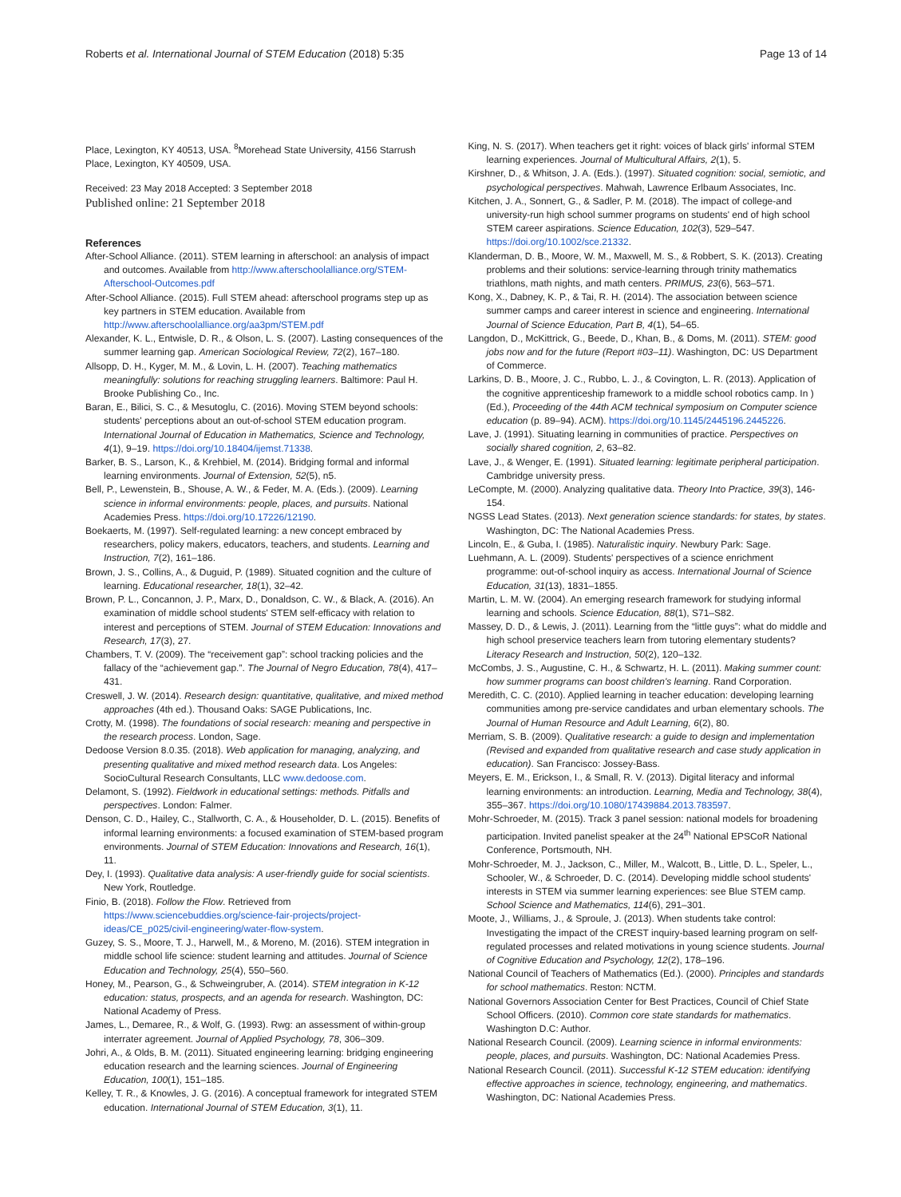Roberts et al. International Journal of STEM Education (2018) 5:35
Page 13 of 14
Place, Lexington, KY 40513, USA. <sup>8</sup>Morehead State University, 4156 Starrush Place, Lexington, KY 40509, USA.
Received: 23 May 2018 Accepted: 3 September 2018
Published online: 21 September 2018
References
After-School Alliance. (2011). STEM learning in afterschool: an analysis of impact and outcomes. Available from http://www.afterschoolalliance.org/STEM-Afterschool-Outcomes.pdf
After-School Alliance. (2015). Full STEM ahead: afterschool programs step up as key partners in STEM education. Available from http://www.afterschoolalliance.org/aa3pm/STEM.pdf
Alexander, K. L., Entwisle, D. R., & Olson, L. S. (2007). Lasting consequences of the summer learning gap. American Sociological Review, 72(2), 167–180.
Allsopp, D. H., Kyger, M. M., & Lovin, L. H. (2007). Teaching mathematics meaningfully: solutions for reaching struggling learners. Baltimore: Paul H. Brooke Publishing Co., Inc.
Baran, E., Bilici, S. C., & Mesutoglu, C. (2016). Moving STEM beyond schools: students' perceptions about an out-of-school STEM education program. International Journal of Education in Mathematics, Science and Technology, 4(1), 9–19. https://doi.org/10.18404/ijemst.71338.
Barker, B. S., Larson, K., & Krehbiel, M. (2014). Bridging formal and informal learning environments. Journal of Extension, 52(5), n5.
Bell, P., Lewenstein, B., Shouse, A. W., & Feder, M. A. (Eds.). (2009). Learning science in informal environments: people, places, and pursuits. National Academies Press. https://doi.org/10.17226/12190.
Boekaerts, M. (1997). Self-regulated learning: a new concept embraced by researchers, policy makers, educators, teachers, and students. Learning and Instruction, 7(2), 161–186.
Brown, J. S., Collins, A., & Duguid, P. (1989). Situated cognition and the culture of learning. Educational researcher, 18(1), 32–42.
Brown, P. L., Concannon, J. P., Marx, D., Donaldson, C. W., & Black, A. (2016). An examination of middle school students' STEM self-efficacy with relation to interest and perceptions of STEM. Journal of STEM Education: Innovations and Research, 17(3), 27.
Chambers, T. V. (2009). The “receivement gap”: school tracking policies and the fallacy of the “achievement gap.”. The Journal of Negro Education, 78(4), 417–431.
Creswell, J. W. (2014). Research design: quantitative, qualitative, and mixed method approaches (4th ed.). Thousand Oaks: SAGE Publications, Inc.
Crotty, M. (1998). The foundations of social research: meaning and perspective in the research process. London, Sage.
Dedoose Version 8.0.35. (2018). Web application for managing, analyzing, and presenting qualitative and mixed method research data. Los Angeles: SocioCultural Research Consultants, LLC www.dedoose.com.
Delamont, S. (1992). Fieldwork in educational settings: methods. Pitfalls and perspectives. London: Falmer.
Denson, C. D., Hailey, C., Stallworth, C. A., & Householder, D. L. (2015). Benefits of informal learning environments: a focused examination of STEM-based program environments. Journal of STEM Education: Innovations and Research, 16(1), 11.
Dey, I. (1993). Qualitative data analysis: A user-friendly guide for social scientists. New York, Routledge.
Finio, B. (2018). Follow the Flow. Retrieved from https://www.sciencebuddies.org/science-fair-projects/project-ideas/CE_p025/civil-engineering/water-flow-system.
Guzey, S. S., Moore, T. J., Harwell, M., & Moreno, M. (2016). STEM integration in middle school life science: student learning and attitudes. Journal of Science Education and Technology, 25(4), 550–560.
Honey, M., Pearson, G., & Schweingruber, A. (2014). STEM integration in K-12 education: status, prospects, and an agenda for research. Washington, DC: National Academy of Press.
James, L., Demaree, R., & Wolf, G. (1993). Rwg: an assessment of within-group interrater agreement. Journal of Applied Psychology, 78, 306–309.
Johri, A., & Olds, B. M. (2011). Situated engineering learning: bridging engineering education research and the learning sciences. Journal of Engineering Education, 100(1), 151–185.
Kelley, T. R., & Knowles, J. G. (2016). A conceptual framework for integrated STEM education. International Journal of STEM Education, 3(1), 11.
King, N. S. (2017). When teachers get it right: voices of black girls' informal STEM learning experiences. Journal of Multicultural Affairs, 2(1), 5.
Kirshner, D., & Whitson, J. A. (Eds.). (1997). Situated cognition: social, semiotic, and psychological perspectives. Mahwah, Lawrence Erlbaum Associates, Inc.
Kitchen, J. A., Sonnert, G., & Sadler, P. M. (2018). The impact of college-and university-run high school summer programs on students' end of high school STEM career aspirations. Science Education, 102(3), 529–547. https://doi.org/10.1002/sce.21332.
Klanderman, D. B., Moore, W. M., Maxwell, M. S., & Robbert, S. K. (2013). Creating problems and their solutions: service-learning through trinity mathematics triathlons, math nights, and math centers. PRIMUS, 23(6), 563–571.
Kong, X., Dabney, K. P., & Tai, R. H. (2014). The association between science summer camps and career interest in science and engineering. International Journal of Science Education, Part B, 4(1), 54–65.
Langdon, D., McKittrick, G., Beede, D., Khan, B., & Doms, M. (2011). STEM: good jobs now and for the future (Report #03–11). Washington, DC: US Department of Commerce.
Larkins, D. B., Moore, J. C., Rubbo, L. J., & Covington, L. R. (2013). Application of the cognitive apprenticeship framework to a middle school robotics camp. In ) (Ed.), Proceeding of the 44th ACM technical symposium on Computer science education (p. 89–94). ACM). https://doi.org/10.1145/2445196.2445226.
Lave, J. (1991). Situating learning in communities of practice. Perspectives on socially shared cognition, 2, 63–82.
Lave, J., & Wenger, E. (1991). Situated learning: legitimate peripheral participation. Cambridge university press.
LeCompte, M. (2000). Analyzing qualitative data. Theory Into Practice, 39(3), 146-154.
NGSS Lead States. (2013). Next generation science standards: for states, by states. Washington, DC: The National Academies Press.
Lincoln, E., & Guba, I. (1985). Naturalistic inquiry. Newbury Park: Sage.
Luehmann, A. L. (2009). Students' perspectives of a science enrichment programme: out-of-school inquiry as access. International Journal of Science Education, 31(13), 1831–1855.
Martin, L. M. W. (2004). An emerging research framework for studying informal learning and schools. Science Education, 88(1), S71–S82.
Massey, D. D., & Lewis, J. (2011). Learning from the “little guys”: what do middle and high school preservice teachers learn from tutoring elementary students? Literacy Research and Instruction, 50(2), 120–132.
McCombs, J. S., Augustine, C. H., & Schwartz, H. L. (2011). Making summer count: how summer programs can boost children's learning. Rand Corporation.
Meredith, C. C. (2010). Applied learning in teacher education: developing learning communities among pre-service candidates and urban elementary schools. The Journal of Human Resource and Adult Learning, 6(2), 80.
Merriam, S. B. (2009). Qualitative research: a guide to design and implementation (Revised and expanded from qualitative research and case study application in education). San Francisco: Jossey-Bass.
Meyers, E. M., Erickson, I., & Small, R. V. (2013). Digital literacy and informal learning environments: an introduction. Learning, Media and Technology, 38(4), 355–367. https://doi.org/10.1080/17439884.2013.783597.
Mohr-Schroeder, M. (2015). Track 3 panel session: national models for broadening participation. Invited panelist speaker at the 24<sup>th</sup> National EPSCoR National Conference, Portsmouth, NH.
Mohr-Schroeder, M. J., Jackson, C., Miller, M., Walcott, B., Little, D. L., Speler, L., Schooler, W., & Schroeder, D. C. (2014). Developing middle school students' interests in STEM via summer learning experiences: see Blue STEM camp. School Science and Mathematics, 114(6), 291–301.
Moote, J., Williams, J., & Sproule, J. (2013). When students take control: Investigating the impact of the CREST inquiry-based learning program on self-regulated processes and related motivations in young science students. Journal of Cognitive Education and Psychology, 12(2), 178–196.
National Council of Teachers of Mathematics (Ed.). (2000). Principles and standards for school mathematics. Reston: NCTM.
National Governors Association Center for Best Practices, Council of Chief State School Officers. (2010). Common core state standards for mathematics. Washington D.C: Author.
National Research Council. (2009). Learning science in informal environments: people, places, and pursuits. Washington, DC: National Academies Press.
National Research Council. (2011). Successful K-12 STEM education: identifying effective approaches in science, technology, engineering, and mathematics. Washington, DC: National Academies Press.